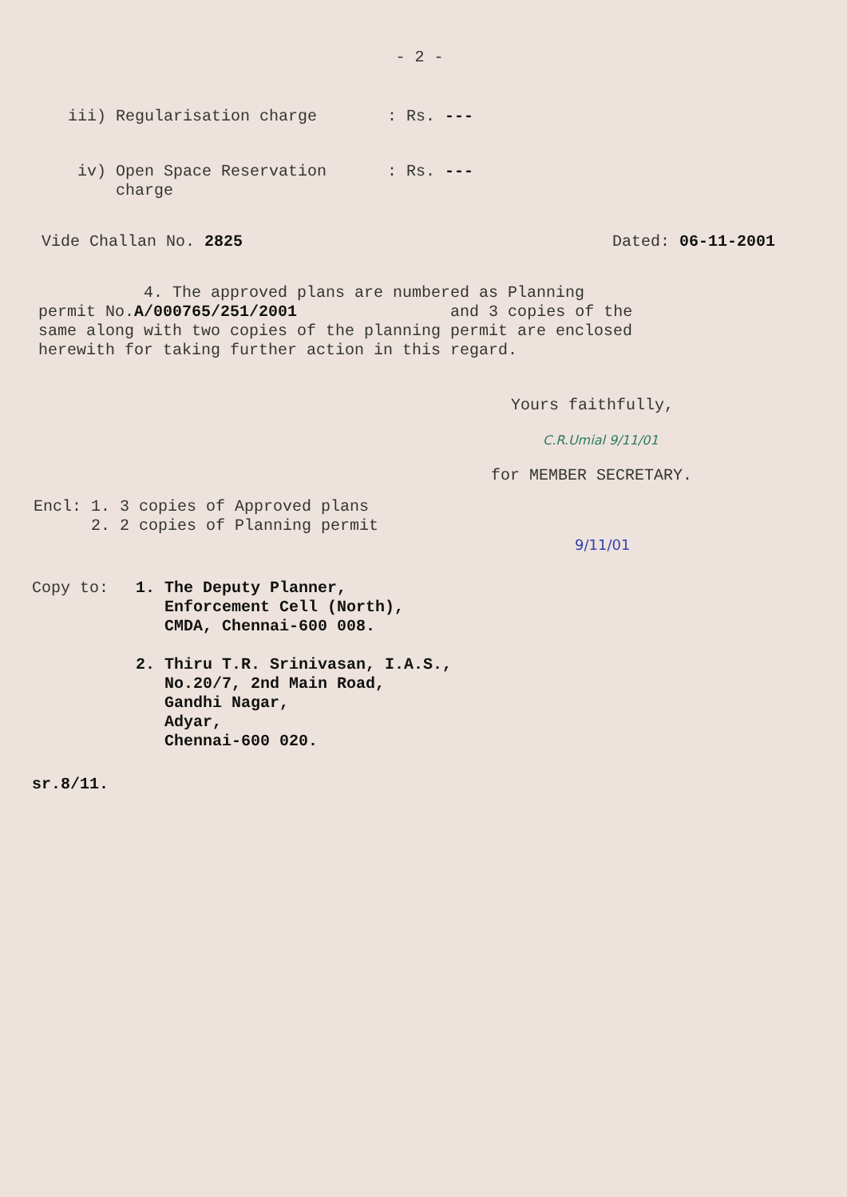- 2 -
iii) Regularisation charge : Rs. ---
iv) Open Space Reservation
charge
: Rs. ---
Vide Challan No. 2825 Dated: 06-11-2001
4. The approved plans are numbered as Planning
permit No.A/000765/251/2001 and 3 copies of the
same along with two copies of the planning permit are enclosed
herewith for taking further action in this regard.
Yours faithfully,
C.R.Umial 9/11/01
for MEMBER SECRETARY.
Encl: 1. 3 copies of Approved plans
2. 2 copies of Planning permit
9/11/01
Copy to: 1. The Deputy Planner,
Enforcement Cell (North),
CMDA, Chennai-600 008.
2. Thiru T.R. Srinivasan, I.A.S.,
No.20/7, 2nd Main Road,
Gandhi Nagar,
Adyar,
Chennai-600 020.
sr.8/11.